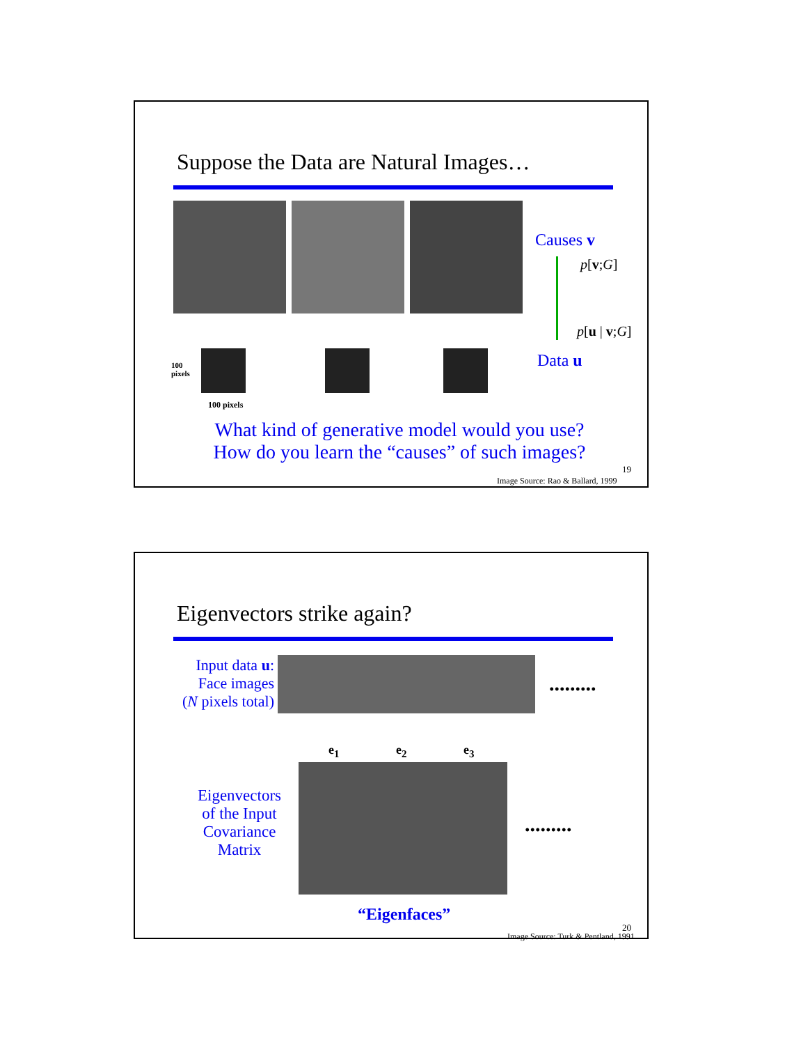Suppose the Data are Natural Images…
100
pixels
100 pixels
Causes v
p[v;G]
p[u | v;G]
Data u
What kind of generative model would you use?
How do you learn the “causes” of such images?
19
Image Source: Rao & Ballard, 1999
Eigenvectors strike again?
Input data u:
Face images
(N pixels total)
.........
e<sub>1</sub> e<sub>2</sub> e<sub>3</sub>
Eigenvectors of the Input Covariance Matrix
.........
“Eigenfaces”
20
Image Source: Turk & Pentland, 1991